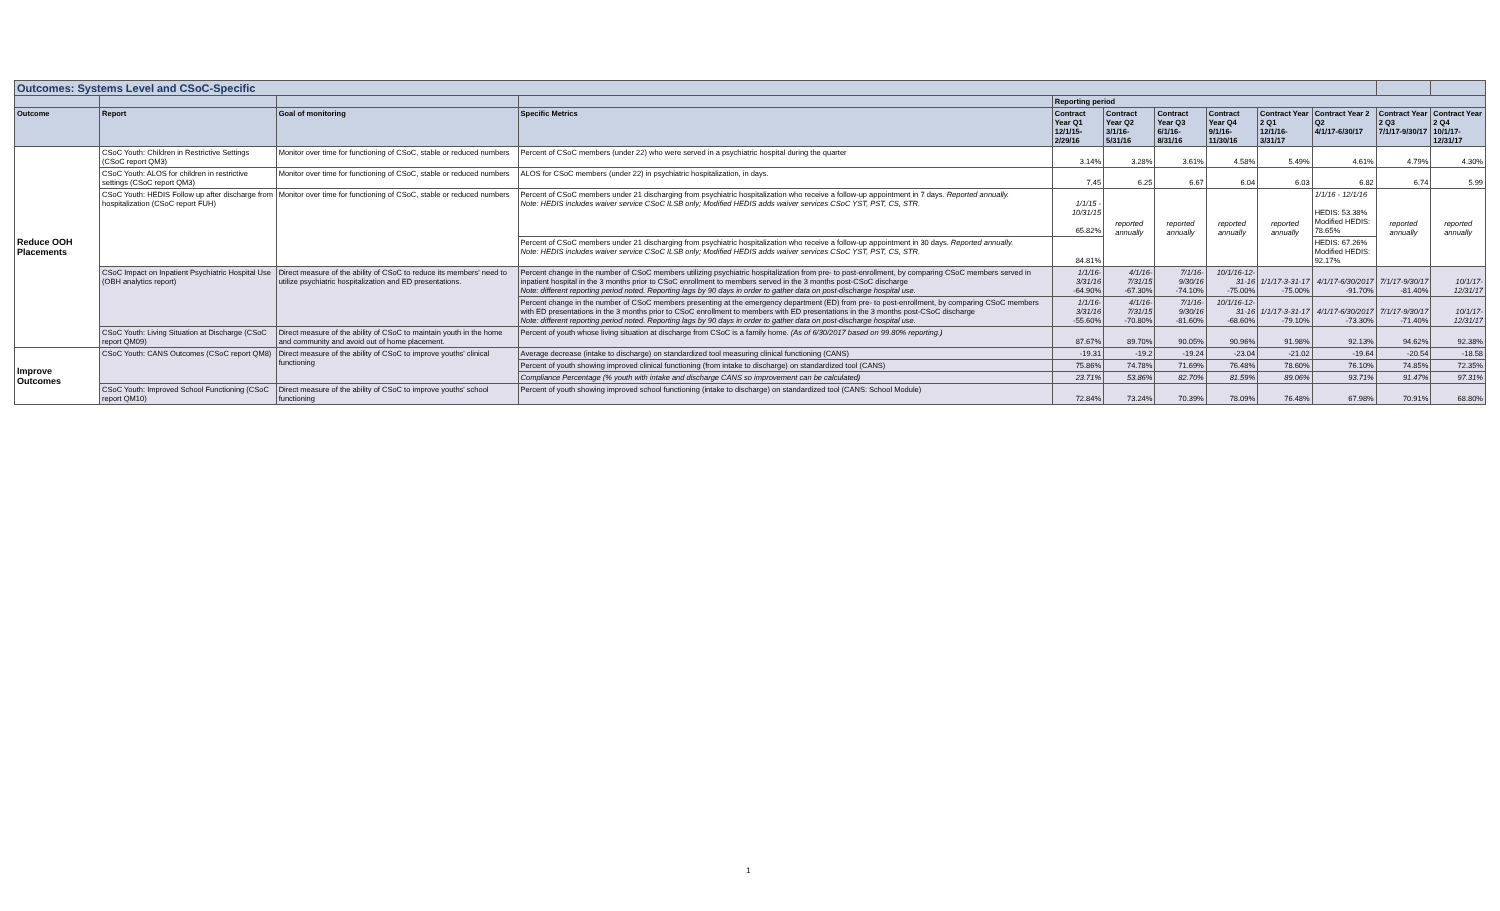| Outcomes: Systems Level and CSoC-Specific | | | | | | | | | | | |
| | | | | Reporting period | | | | | | | |
| Outcome | Report | Goal of monitoring | Specific Metrics | Contract Year Q1 12/1/15-2/29/16 | Contract Year Q2 3/1/16-5/31/16 | Contract Year Q3 6/1/16-8/31/16 | Contract Year Q4 9/1/16-11/30/16 | Contract Year 2 Q1 12/1/16-3/31/17 | Contract Year 2 Q2 4/1/17-6/30/17 | Contract Year 2 Q3 7/1/17-9/30/17 | Contract Year 2 Q4 10/1/17-12/31/17 |
| Reduce OOH Placements | CSoC Youth: Children in Restrictive Settings (CSoC report QM3) | Monitor over time for functioning of CSoC, stable or reduced numbers | Percent of CSoC members (under 22) who were served in a psychiatric hospital during the quarter | 3.14% | 3.28% | 3.61% | 4.58% | 5.49% | 4.61% | 4.79% | 4.30% |
| | CSoC Youth: ALOS for children in restrictive settings (CSoC report QM3) | Monitor over time for functioning of CSoC, stable or reduced numbers | ALOS for CSoC members (under 22) in psychiatric hospitalization, in days. | 7.45 | 6.25 | 6.67 | 6.04 | 6.03 | 6.82 | 6.74 | 5.99 |
| | CSoC Youth: HEDIS Follow up after discharge from hospitalization (CSoC report FUH) | Monitor over time for functioning of CSoC, stable or reduced numbers | Percent of CSoC members under 21 discharging from psychiatric hospitalization who receive a follow-up appointment in 7 days. Reported annually. Note: HEDIS includes waiver service CSoC ILSB only; Modified HEDIS adds waiver services CSoC YST, PST, CS, STR. | 1/1/15 - 10/31/15 65.82% | reported annually | reported annually | reported annually | reported annually | 1/1/16 - 12/1/16 HEDIS: 53.38% Modified HEDIS: 78.65% | reported annually | reported annually |
| | | | Percent of CSoC members under 21 discharging from psychiatric hospitalization who receive a follow-up appointment in 30 days. Reported annually. Note: HEDIS includes waiver service CSoC ILSB only; Modified HEDIS adds waiver services CSoC YST, PST, CS, STR. | 84.81% | | | | | HEDIS: 67.26% Modified HEDIS: 92.17% | | |
| | CSoC Impact on Inpatient Psychiatric Hospital Use (OBH analytics report) | Direct measure of the ability of CSoC to reduce its members' need to utilize psychiatric hospitalization and ED presentations. | Percent change in the number of CSoC members utilizing psychiatric hospitalization from pre- to post-enrollment, by comparing CSoC members served in inpatient hospital in the 3 months prior to CSoC enrollment to members served in the 3 months post-CSoC discharge Note: different reporting period noted. Reporting lags by 90 days in order to gather data on post-discharge hospital use. | 1/1/16-3/31/16 -64.90% | 4/1/16-7/31/15 -67.30% | 7/1/16-9/30/16 -74.10% | 10/1/16-12-31-16 -75.00% | 1/1/17-3-31-17 -75.00% | 4/1/17-6/30/2017 -91.70% | 7/1/17-9/30/17 -81.40% | 10/1/17-12/31/17 |
| | | | Percent change in the number of CSoC members presenting at the emergency department (ED) from pre- to post-enrollment, by comparing CSoC members with ED presentations in the 3 months prior to CSoC enrollment to members with ED presentations in the 3 months post-CSoC discharge Note: different reporting period noted. Reporting lags by 90 days in order to gather data on post-discharge hospital use. | 1/1/16-3/31/16 -55.60% | 4/1/16-7/31/15 -70.80% | 7/1/16-9/30/16 -81.60% | 10/1/16-12-31-16 -68.60% | 1/1/17-3-31-17 -79.10% | 4/1/17-6/30/2017 -73.30% | 7/1/17-9/30/17 -71.40% | 10/1/17-12/31/17 |
| | CSoC Youth: Living Situation at Discharge (CSoC report QM09) | Direct measure of the ability of CSoC to maintain youth in the home and community and avoid out of home placement. | Percent of youth whose living situation at discharge from CSoC is a family home. (As of 6/30/2017 based on 99.80% reporting.) | 87.67% | 89.70% | 90.05% | 90.96% | 91.98% | 92.13% | 94.62% | 92.38% |
| Improve Outcomes | CSoC Youth: CANS Outcomes (CSoC report QM8) | Direct measure of the ability of CSoC to improve youths' clinical functioning | Average decrease (intake to discharge) on standardized tool measuring clinical functioning (CANS) | -19.31 | -19.2 | -19.24 | -23.04 | -21.02 | -19.64 | -20.54 | -18.58 |
| | | | Percent of youth showing improved clinical functioning (from intake to discharge) on standardized tool (CANS) | 75.86% | 74.78% | 71.69% | 76.48% | 78.60% | 76.10% | 74.85% | 72.35% |
| | | | Compliance Percentage (% youth with intake and discharge CANS so improvement can be calculated) | 23.71% | 53.86% | 82.70% | 81.59% | 89.06% | 93.71% | 91.47% | 97.31% |
| | CSoC Youth: Improved School Functioning (CSoC report QM10) | Direct measure of the ability of CSoC to improve youths' school functioning | Percent of youth showing improved school functioning (intake to discharge) on standardized tool (CANS: School Module) | 72.84% | 73.24% | 70.39% | 78.09% | 76.48% | 67.98% | 70.91% | 68.80% |
1